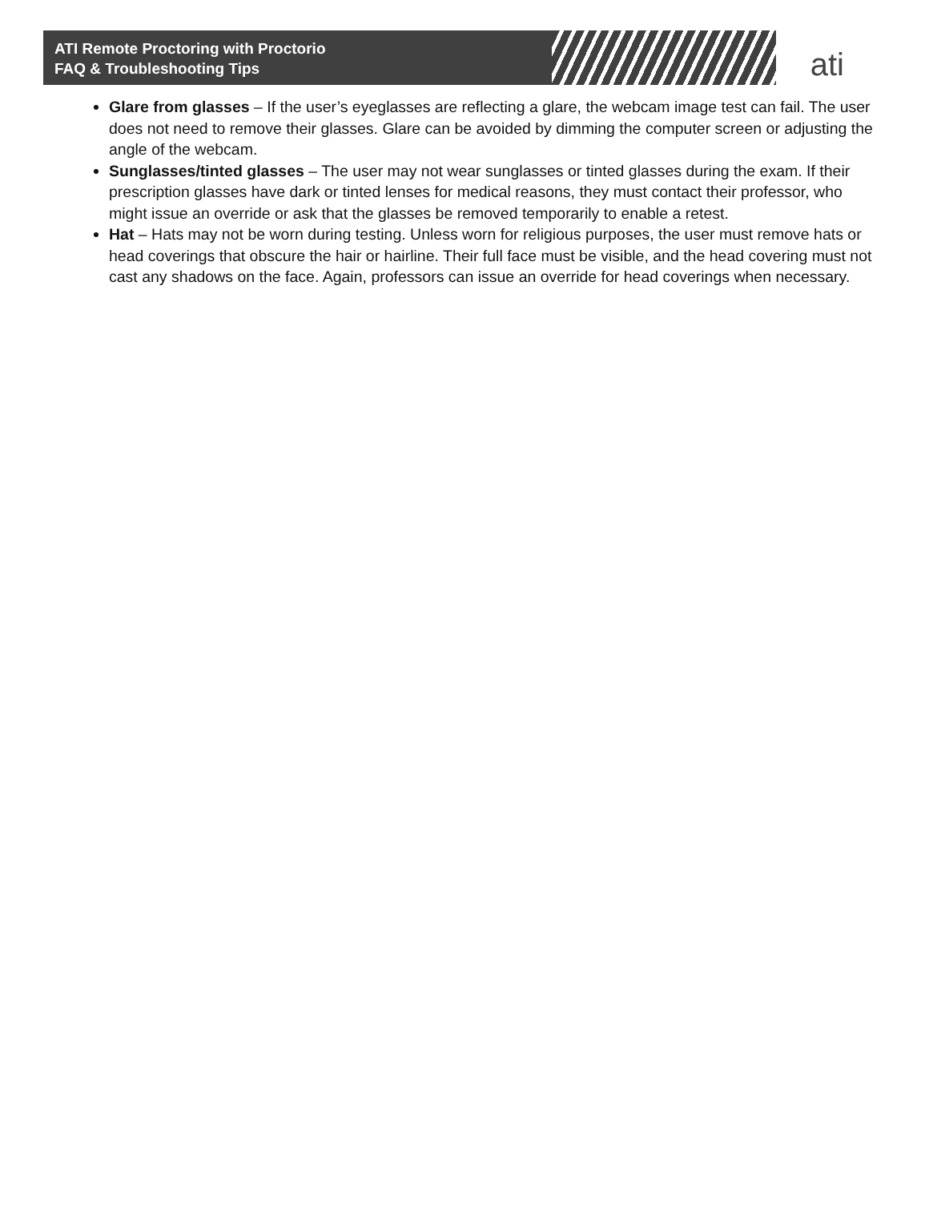ATI Remote Proctoring with Proctorio
FAQ & Troubleshooting Tips
ati
Glare from glasses – If the user’s eyeglasses are reflecting a glare, the webcam image test can fail. The user does not need to remove their glasses. Glare can be avoided by dimming the computer screen or adjusting the angle of the webcam.
Sunglasses/tinted glasses – The user may not wear sunglasses or tinted glasses during the exam. If their prescription glasses have dark or tinted lenses for medical reasons, they must contact their professor, who might issue an override or ask that the glasses be removed temporarily to enable a retest.
Hat – Hats may not be worn during testing. Unless worn for religious purposes, the user must remove hats or head coverings that obscure the hair or hairline. Their full face must be visible, and the head covering must not cast any shadows on the face. Again, professors can issue an override for head coverings when necessary.